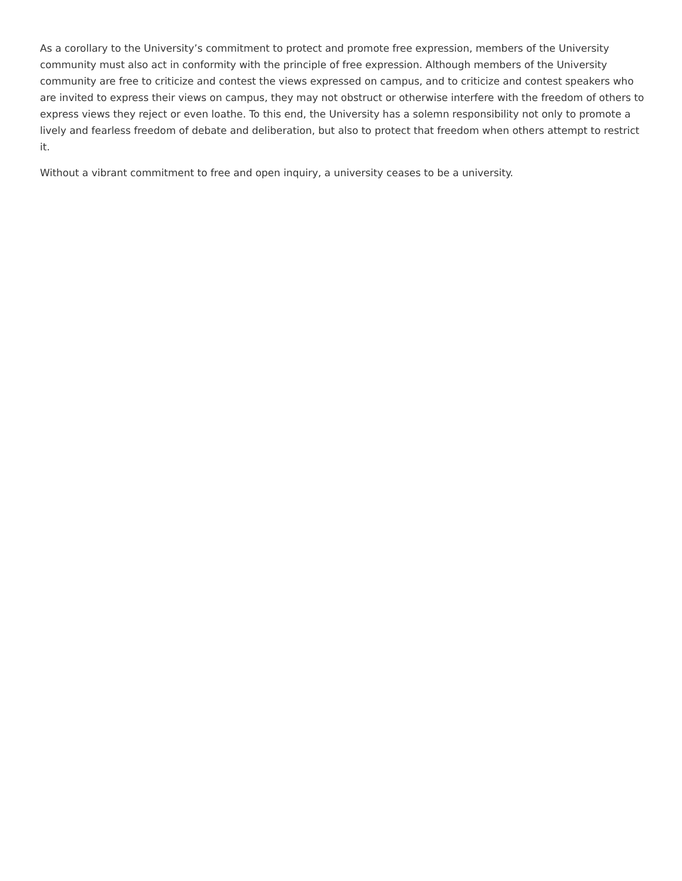As a corollary to the University’s commitment to protect and promote free expression, members of the University community must also act in conformity with the principle of free expression. Although members of the University community are free to criticize and contest the views expressed on campus, and to criticize and contest speakers who are invited to express their views on campus, they may not obstruct or otherwise interfere with the freedom of others to express views they reject or even loathe. To this end, the University has a solemn responsibility not only to promote a lively and fearless freedom of debate and deliberation, but also to protect that freedom when others attempt to restrict it.
Without a vibrant commitment to free and open inquiry, a university ceases to be a university.